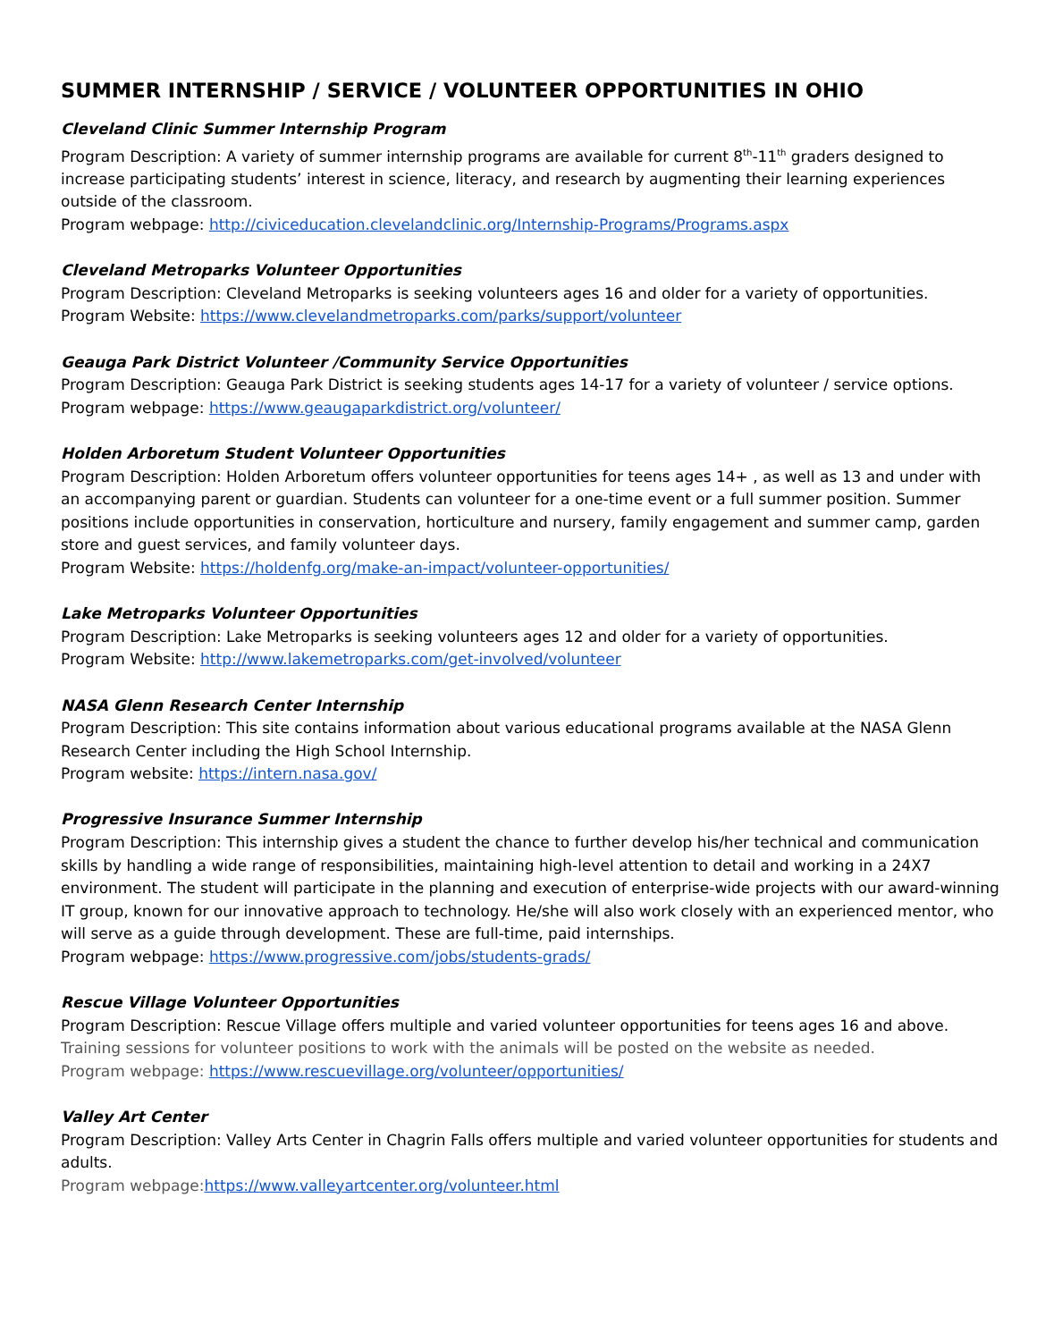SUMMER INTERNSHIP / SERVICE / VOLUNTEER OPPORTUNITIES IN OHIO
Cleveland Clinic Summer Internship Program
Program Description: A variety of summer internship programs are available for current 8<sup>th</sup>-11<sup>th</sup> graders designed to increase participating students’ interest in science, literacy, and research by augmenting their learning experiences outside of the classroom.
Program webpage: http://civiceducation.clevelandclinic.org/Internship-Programs/Programs.aspx
Cleveland Metroparks Volunteer Opportunities
Program Description: Cleveland Metroparks is seeking volunteers ages 16 and older for a variety of opportunities.
Program Website: https://www.clevelandmetroparks.com/parks/support/volunteer
Geauga Park District Volunteer /Community Service Opportunities
Program Description: Geauga Park District is seeking students ages 14-17 for a variety of volunteer / service options.
Program webpage: https://www.geaugaparkdistrict.org/volunteer/
Holden Arboretum Student Volunteer Opportunities
Program Description: Holden Arboretum offers volunteer opportunities for teens ages 14+ , as well as 13 and under with an accompanying parent or guardian. Students can volunteer for a one-time event or a full summer position. Summer positions include opportunities in conservation, horticulture and nursery, family engagement and summer camp, garden store and guest services, and family volunteer days.
Program Website: https://holdenfg.org/make-an-impact/volunteer-opportunities/
Lake Metroparks Volunteer Opportunities
Program Description: Lake Metroparks is seeking volunteers ages 12 and older for a variety of opportunities.
Program Website: http://www.lakemetroparks.com/get-involved/volunteer
NASA Glenn Research Center Internship
Program Description: This site contains information about various educational programs available at the NASA Glenn Research Center including the High School Internship.
Program website: https://intern.nasa.gov/
Progressive Insurance Summer Internship
Program Description: This internship gives a student the chance to further develop his/her technical and communication skills by handling a wide range of responsibilities, maintaining high-level attention to detail and working in a 24X7 environment. The student will participate in the planning and execution of enterprise-wide projects with our award-winning IT group, known for our innovative approach to technology. He/she will also work closely with an experienced mentor, who will serve as a guide through development. These are full-time, paid internships.
Program webpage: https://www.progressive.com/jobs/students-grads/
Rescue Village Volunteer Opportunities
Program Description: Rescue Village offers multiple and varied volunteer opportunities for teens ages 16 and above. Training sessions for volunteer positions to work with the animals will be posted on the website as needed.
Program webpage: https://www.rescuevillage.org/volunteer/opportunities/
Valley Art Center
Program Description: Valley Arts Center in Chagrin Falls offers multiple and varied volunteer opportunities for students and adults.
Program webpage:https://www.valleyartcenter.org/volunteer.html